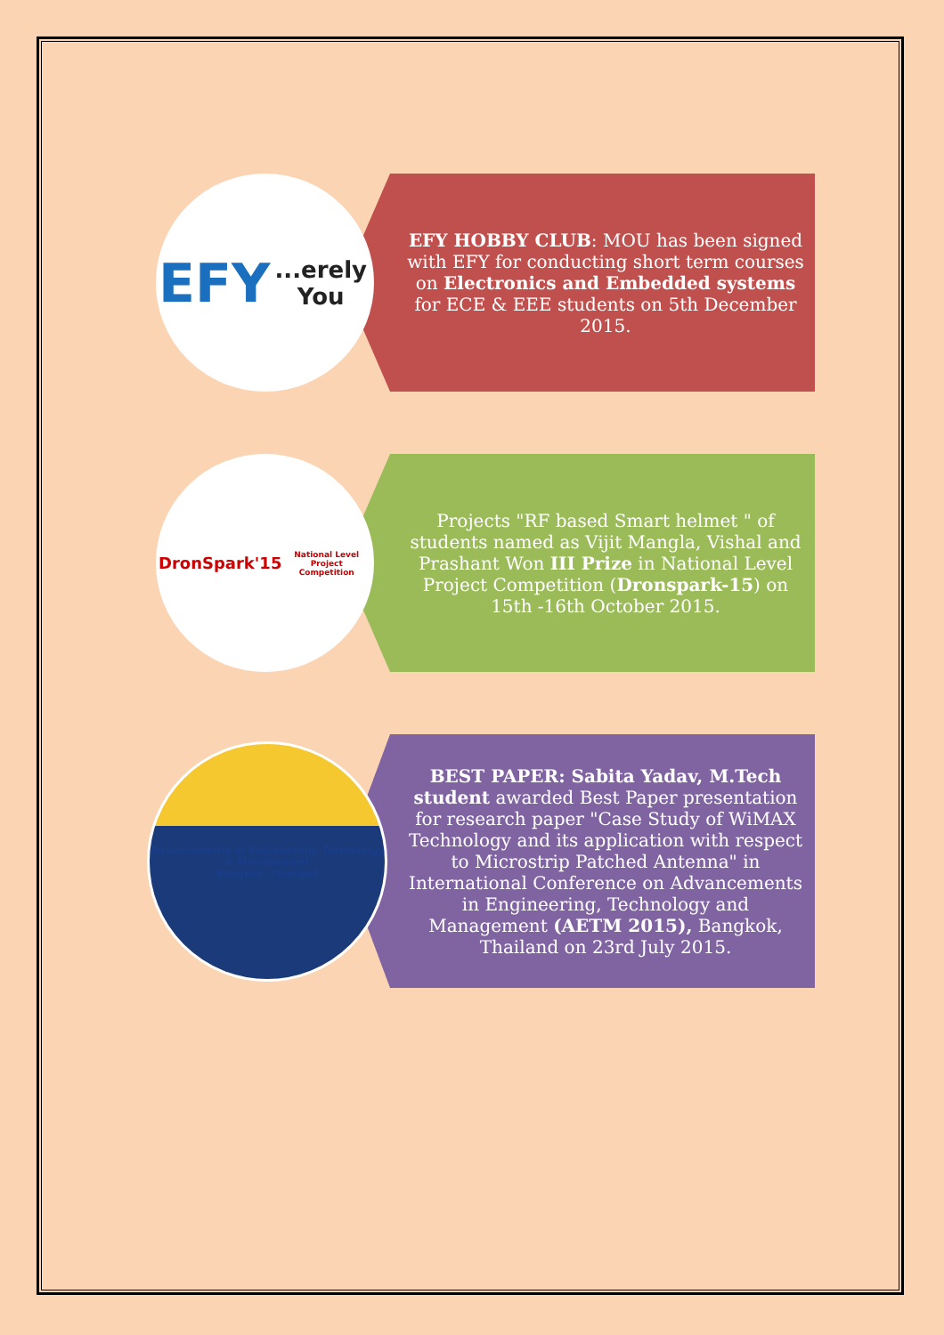EFY
...erely You
EFY HOBBY CLUB: MOU has been signed with EFY for conducting short term courses on Electronics and Embedded systems for ECE & EEE students on 5th December 2015.
DronSpark'15
National Level Project Competition
Projects "RF based Smart helmet " of students named as Vijit Mangla, Vishal and Prashant Won III Prize in National Level Project Competition (Dronspark-15) on 15th -16th October 2015.
Advancements in Engineering, Technology & Management
Bangkok, Thailand
BEST PAPER: Sabita Yadav, M.Tech student awarded Best Paper presentation for research paper "Case Study of WiMAX Technology and its application with respect to Microstrip Patched Antenna" in International Conference on Advancements in Engineering, Technology and Management (AETM 2015), Bangkok, Thailand on 23rd July 2015.